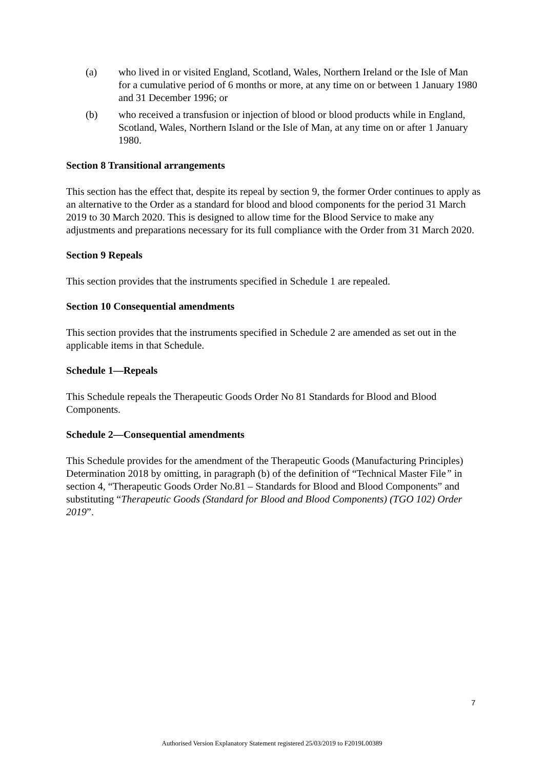(a) who lived in or visited England, Scotland, Wales, Northern Ireland or the Isle of Man for a cumulative period of 6 months or more, at any time on or between 1 January 1980 and 31 December 1996; or
(b) who received a transfusion or injection of blood or blood products while in England, Scotland, Wales, Northern Island or the Isle of Man, at any time on or after 1 January 1980.
Section 8 Transitional arrangements
This section has the effect that, despite its repeal by section 9, the former Order continues to apply as an alternative to the Order as a standard for blood and blood components for the period 31 March 2019 to 30 March 2020. This is designed to allow time for the Blood Service to make any adjustments and preparations necessary for its full compliance with the Order from 31 March 2020.
Section 9 Repeals
This section provides that the instruments specified in Schedule 1 are repealed.
Section 10 Consequential amendments
This section provides that the instruments specified in Schedule 2 are amended as set out in the applicable items in that Schedule.
Schedule 1—Repeals
This Schedule repeals the Therapeutic Goods Order No 81 Standards for Blood and Blood Components.
Schedule 2—Consequential amendments
This Schedule provides for the amendment of the Therapeutic Goods (Manufacturing Principles) Determination 2018 by omitting, in paragraph (b) of the definition of “Technical Master File” in section 4, “Therapeutic Goods Order No.81 – Standards for Blood and Blood Components” and substituting “Therapeutic Goods (Standard for Blood and Blood Components) (TGO 102) Order 2019”.
7
Authorised Version Explanatory Statement registered 25/03/2019 to F2019L00389